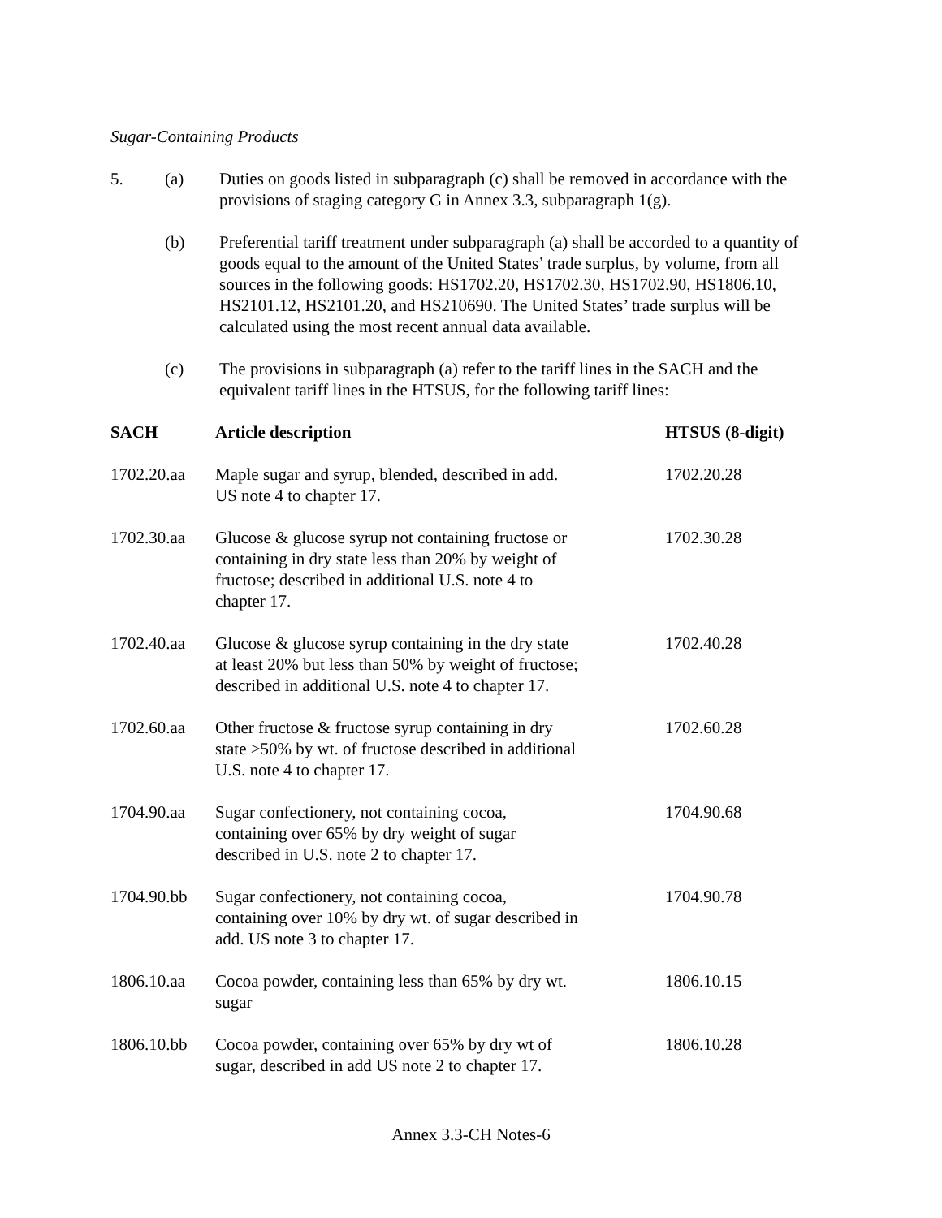Sugar-Containing Products
5. (a) Duties on goods listed in subparagraph (c) shall be removed in accordance with the provisions of staging category G in Annex 3.3, subparagraph 1(g).
(b) Preferential tariff treatment under subparagraph (a) shall be accorded to a quantity of goods equal to the amount of the United States’ trade surplus, by volume, from all sources in the following goods: HS1702.20, HS1702.30, HS1702.90, HS1806.10, HS2101.12, HS2101.20, and HS210690. The United States’ trade surplus will be calculated using the most recent annual data available.
(c) The provisions in subparagraph (a) refer to the tariff lines in the SACH and the equivalent tariff lines in the HTSUS, for the following tariff lines:
| SACH | Article description | HTSUS (8-digit) |
| --- | --- | --- |
| 1702.20.aa | Maple sugar and syrup, blended, described in add. US note 4 to chapter 17. | 1702.20.28 |
| 1702.30.aa | Glucose & glucose syrup not containing fructose or containing in dry state less than 20% by weight of fructose; described in additional U.S. note 4 to chapter 17. | 1702.30.28 |
| 1702.40.aa | Glucose & glucose syrup containing in the dry state at least 20% but less than 50% by weight of fructose; described in additional U.S. note 4 to chapter 17. | 1702.40.28 |
| 1702.60.aa | Other fructose & fructose syrup containing in dry state >50% by wt. of fructose described in additional U.S. note 4 to chapter 17. | 1702.60.28 |
| 1704.90.aa | Sugar confectionery, not containing cocoa, containing over 65% by dry weight of sugar described in U.S. note 2 to chapter 17. | 1704.90.68 |
| 1704.90.bb | Sugar confectionery, not containing cocoa, containing over 10% by dry wt. of sugar described in add. US note 3 to chapter 17. | 1704.90.78 |
| 1806.10.aa | Cocoa powder, containing less than 65% by dry wt. sugar | 1806.10.15 |
| 1806.10.bb | Cocoa powder, containing over 65% by dry wt of sugar, described in add US note 2 to chapter 17. | 1806.10.28 |
Annex 3.3-CH Notes-6